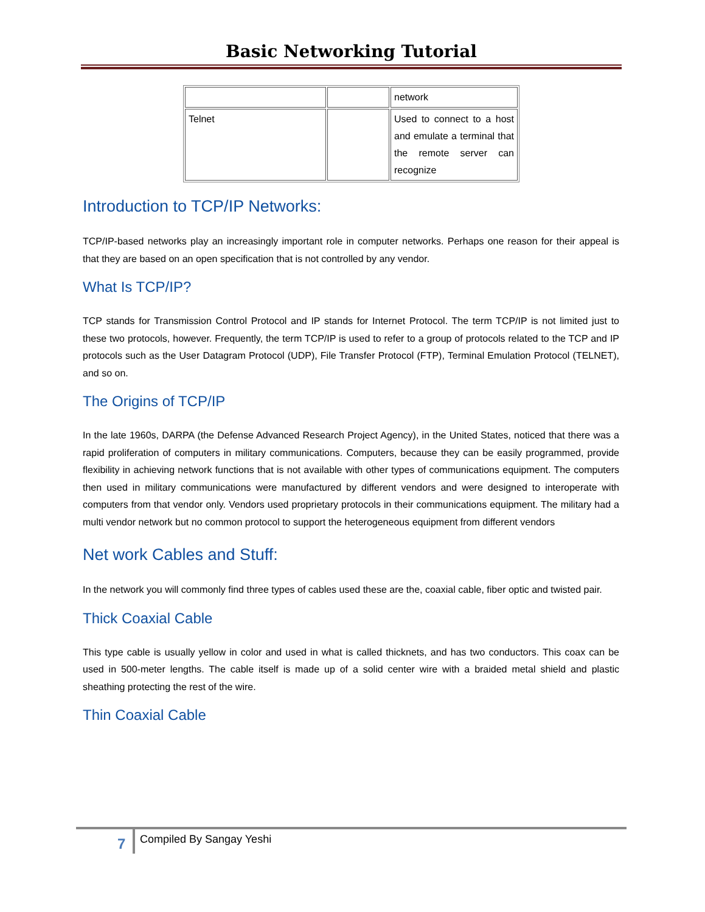Basic Networking Tutorial
| | | network |
| Telnet | | Used to connect to a host and emulate a terminal that the remote server can recognize |
Introduction to TCP/IP Networks:
TCP/IP-based networks play an increasingly important role in computer networks. Perhaps one reason for their appeal is that they are based on an open specification that is not controlled by any vendor.
What Is TCP/IP?
TCP stands for Transmission Control Protocol and IP stands for Internet Protocol. The term TCP/IP is not limited just to these two protocols, however. Frequently, the term TCP/IP is used to refer to a group of protocols related to the TCP and IP protocols such as the User Datagram Protocol (UDP), File Transfer Protocol (FTP), Terminal Emulation Protocol (TELNET), and so on.
The Origins of TCP/IP
In the late 1960s, DARPA (the Defense Advanced Research Project Agency), in the United States, noticed that there was a rapid proliferation of computers in military communications. Computers, because they can be easily programmed, provide flexibility in achieving network functions that is not available with other types of communications equipment. The computers then used in military communications were manufactured by different vendors and were designed to interoperate with computers from that vendor only. Vendors used proprietary protocols in their communications equipment. The military had a multi vendor network but no common protocol to support the heterogeneous equipment from different vendors
Net work Cables and Stuff:
In the network you will commonly find three types of cables used these are the, coaxial cable, fiber optic and twisted pair.
Thick Coaxial Cable
This type cable is usually yellow in color and used in what is called thicknets, and has two conductors. This coax can be used in 500-meter lengths. The cable itself is made up of a solid center wire with a braided metal shield and plastic sheathing protecting the rest of the wire.
Thin Coaxial Cable
7 Compiled By Sangay Yeshi